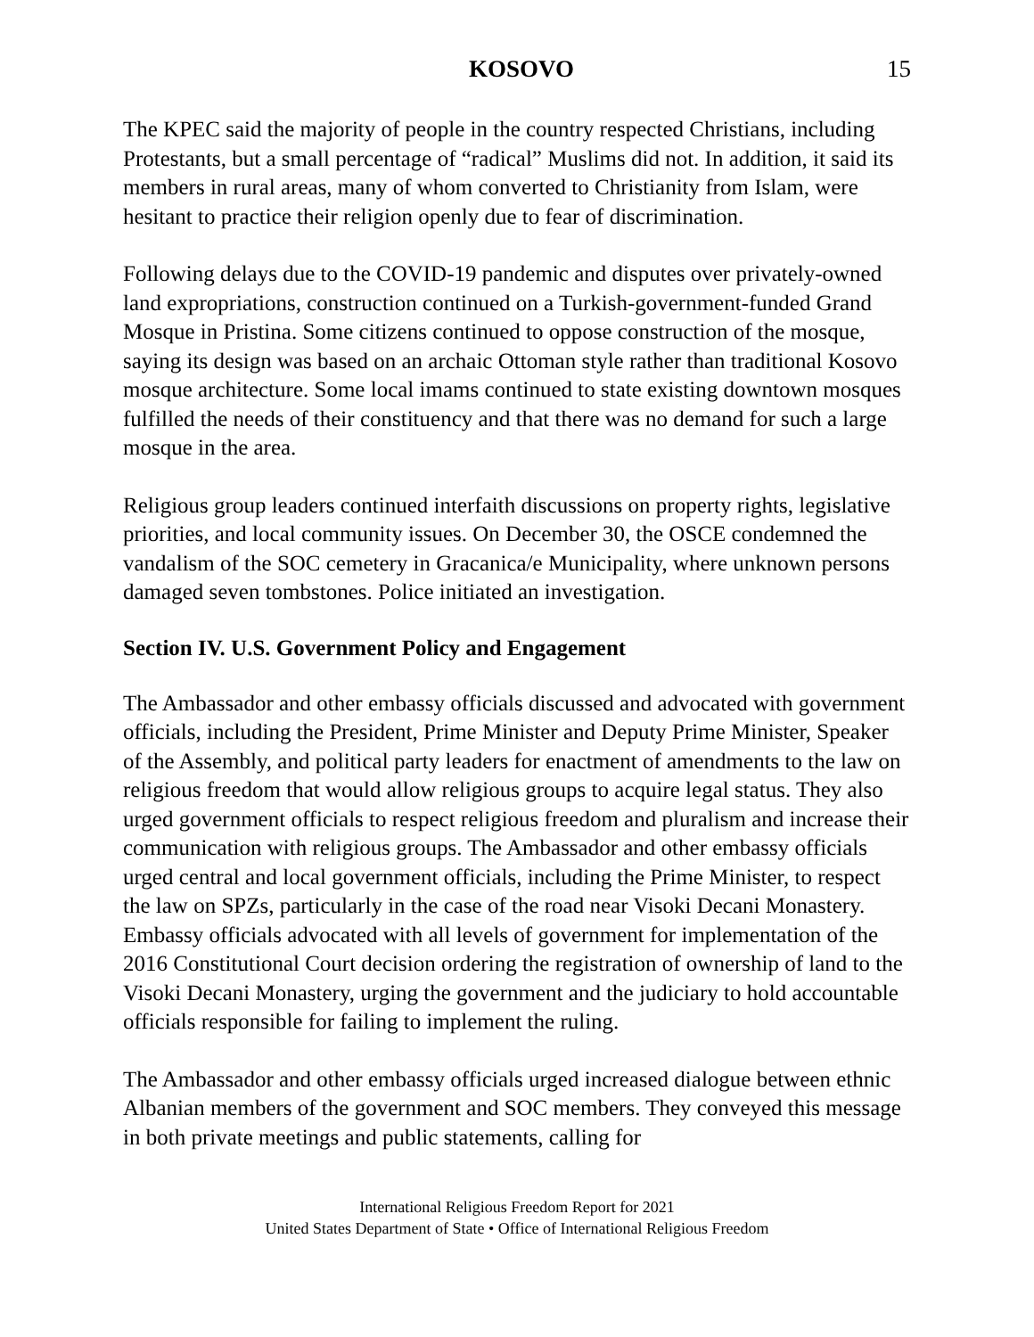KOSOVO 15
The KPEC said the majority of people in the country respected Christians, including Protestants, but a small percentage of “radical” Muslims did not. In addition, it said its members in rural areas, many of whom converted to Christianity from Islam, were hesitant to practice their religion openly due to fear of discrimination.
Following delays due to the COVID-19 pandemic and disputes over privately-owned land expropriations, construction continued on a Turkish-government-funded Grand Mosque in Pristina. Some citizens continued to oppose construction of the mosque, saying its design was based on an archaic Ottoman style rather than traditional Kosovo mosque architecture. Some local imams continued to state existing downtown mosques fulfilled the needs of their constituency and that there was no demand for such a large mosque in the area.
Religious group leaders continued interfaith discussions on property rights, legislative priorities, and local community issues. On December 30, the OSCE condemned the vandalism of the SOC cemetery in Gracanica/e Municipality, where unknown persons damaged seven tombstones. Police initiated an investigation.
Section IV. U.S. Government Policy and Engagement
The Ambassador and other embassy officials discussed and advocated with government officials, including the President, Prime Minister and Deputy Prime Minister, Speaker of the Assembly, and political party leaders for enactment of amendments to the law on religious freedom that would allow religious groups to acquire legal status. They also urged government officials to respect religious freedom and pluralism and increase their communication with religious groups. The Ambassador and other embassy officials urged central and local government officials, including the Prime Minister, to respect the law on SPZs, particularly in the case of the road near Visoki Decani Monastery. Embassy officials advocated with all levels of government for implementation of the 2016 Constitutional Court decision ordering the registration of ownership of land to the Visoki Decani Monastery, urging the government and the judiciary to hold accountable officials responsible for failing to implement the ruling.
The Ambassador and other embassy officials urged increased dialogue between ethnic Albanian members of the government and SOC members. They conveyed this message in both private meetings and public statements, calling for
International Religious Freedom Report for 2021
United States Department of State • Office of International Religious Freedom